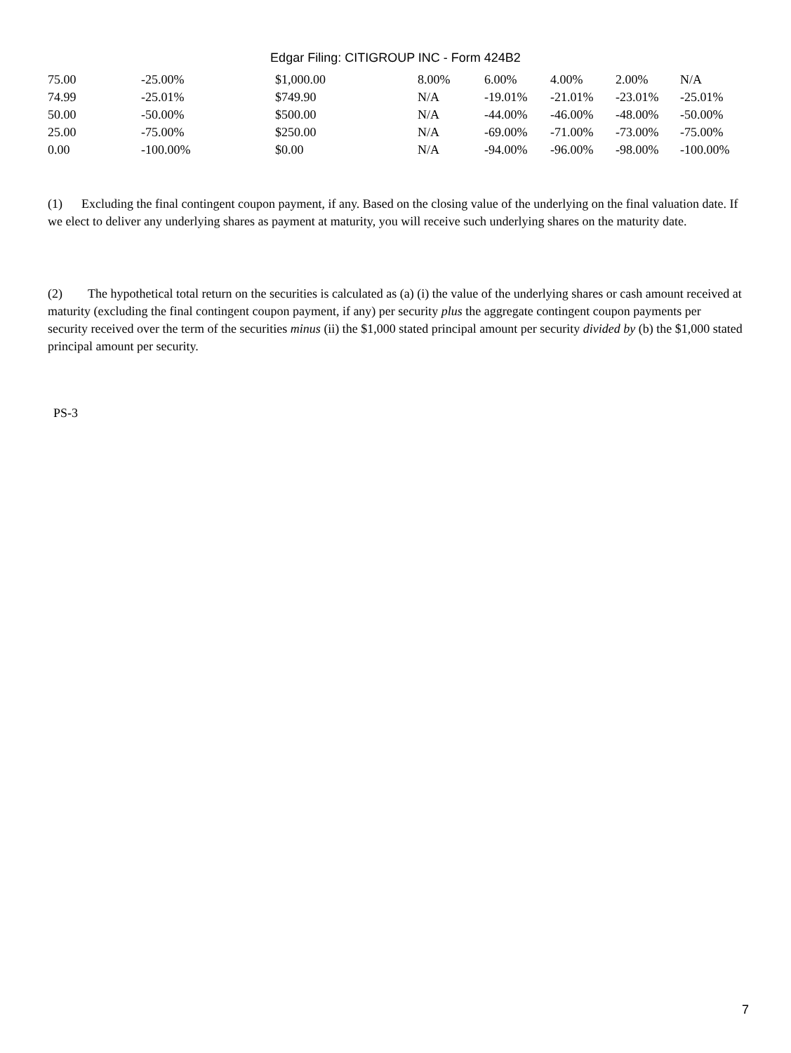Edgar Filing: CITIGROUP INC - Form 424B2
| 75.00 | -25.00% | $1,000.00 | 8.00% | 6.00% | 4.00% | 2.00% | N/A |
| 74.99 | -25.01% | $749.90 | N/A | -19.01% | -21.01% | -23.01% | -25.01% |
| 50.00 | -50.00% | $500.00 | N/A | -44.00% | -46.00% | -48.00% | -50.00% |
| 25.00 | -75.00% | $250.00 | N/A | -69.00% | -71.00% | -73.00% | -75.00% |
| 0.00 | -100.00% | $0.00 | N/A | -94.00% | -96.00% | -98.00% | -100.00% |
(1) Excluding the final contingent coupon payment, if any. Based on the closing value of the underlying on the final valuation date. If we elect to deliver any underlying shares as payment at maturity, you will receive such underlying shares on the maturity date.
(2) The hypothetical total return on the securities is calculated as (a) (i) the value of the underlying shares or cash amount received at maturity (excluding the final contingent coupon payment, if any) per security plus the aggregate contingent coupon payments per security received over the term of the securities minus (ii) the $1,000 stated principal amount per security divided by (b) the $1,000 stated principal amount per security.
PS-3
7